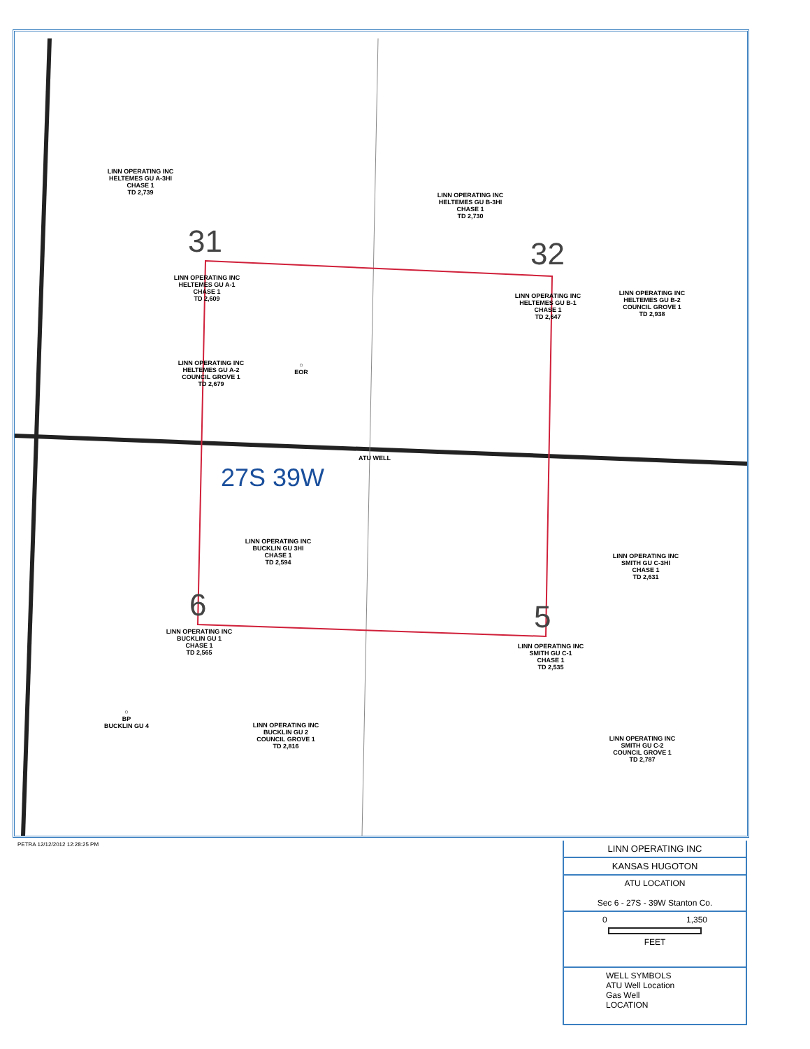LINN OPERATING INC
HELTEMES GU A-3HI
CHASE 1
TD 2,739
LINN OPERATING INC
HELTEMES GU B-3HI
CHASE 1
TD 2,730
31 32
LINN OPERATING INC
HELTEMES GU A-1
CHASE 1
TD 2,609
LINN OPERATING INC
HELTEMES GU B-1
CHASE 1
TD 2,647
LINN OPERATING INC
HELTEMES GU B-2
COUNCIL GROVE 1
TD 2,938
LINN OPERATING INC
HELTEMES GU A-2
COUNCIL GROVE 1
TD 2,679
○
EOR
ATU WELL
27S 39W
LINN OPERATING INC
BUCKLIN GU 3HI
CHASE 1
TD 2,594
LINN OPERATING INC
SMITH GU C-3HI
CHASE 1
TD 2,631
6 5
LINN OPERATING INC
BUCKLIN GU 1
CHASE 1
TD 2,565
LINN OPERATING INC
SMITH GU C-1
CHASE 1
TD 2,535
○
BP
BUCKLIN GU 4
LINN OPERATING INC
BUCKLIN GU 2
COUNCIL GROVE 1
TD 2,816
LINN OPERATING INC
SMITH GU C-2
COUNCIL GROVE 1
TD 2,787
PETRA 12/12/2012 12:28:25 PM
LINN OPERATING INC
KANSAS HUGOTON
ATU LOCATION
Sec 6 - 27S - 39W Stanton Co.
0 1,350
FEET
WELL SYMBOLS
ATU Well Location
Gas Well
LOCATION